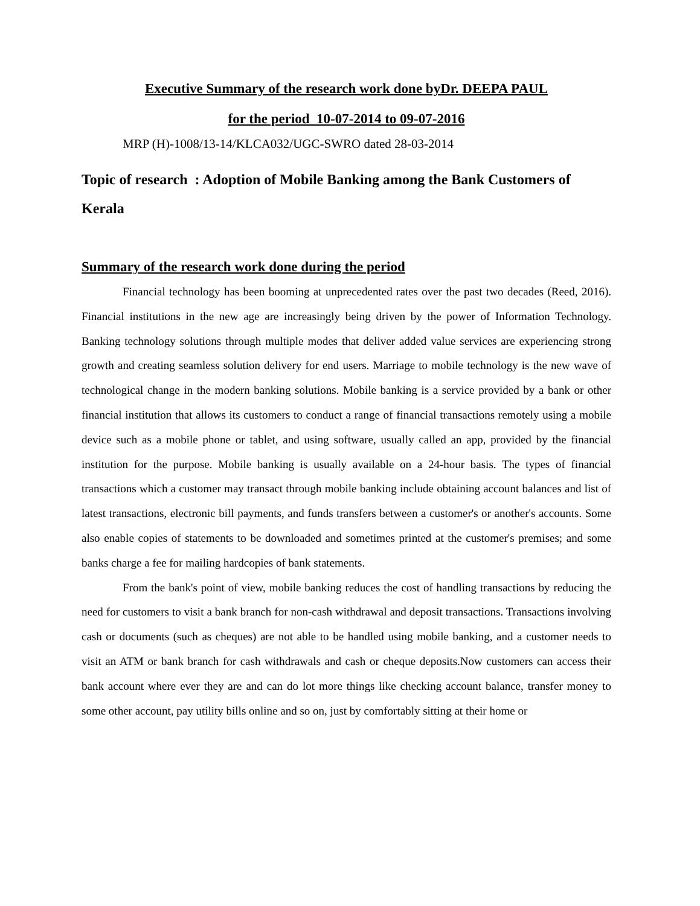Executive Summary of the research work done byDr. DEEPA PAUL
for the period 10-07-2014 to 09-07-2016
MRP (H)-1008/13-14/KLCA032/UGC-SWRO dated 28-03-2014
Topic of research : Adoption of Mobile Banking among the Bank Customers of Kerala
Summary of the research work done during the period
Financial technology has been booming at unprecedented rates over the past two decades (Reed, 2016). Financial institutions in the new age are increasingly being driven by the power of Information Technology. Banking technology solutions through multiple modes that deliver added value services are experiencing strong growth and creating seamless solution delivery for end users. Marriage to mobile technology is the new wave of technological change in the modern banking solutions. Mobile banking is a service provided by a bank or other financial institution that allows its customers to conduct a range of financial transactions remotely using a mobile device such as a mobile phone or tablet, and using software, usually called an app, provided by the financial institution for the purpose. Mobile banking is usually available on a 24-hour basis. The types of financial transactions which a customer may transact through mobile banking include obtaining account balances and list of latest transactions, electronic bill payments, and funds transfers between a customer's or another's accounts. Some also enable copies of statements to be downloaded and sometimes printed at the customer's premises; and some banks charge a fee for mailing hardcopies of bank statements.
From the bank's point of view, mobile banking reduces the cost of handling transactions by reducing the need for customers to visit a bank branch for non-cash withdrawal and deposit transactions. Transactions involving cash or documents (such as cheques) are not able to be handled using mobile banking, and a customer needs to visit an ATM or bank branch for cash withdrawals and cash or cheque deposits.Now customers can access their bank account where ever they are and can do lot more things like checking account balance, transfer money to some other account, pay utility bills online and so on, just by comfortably sitting at their home or